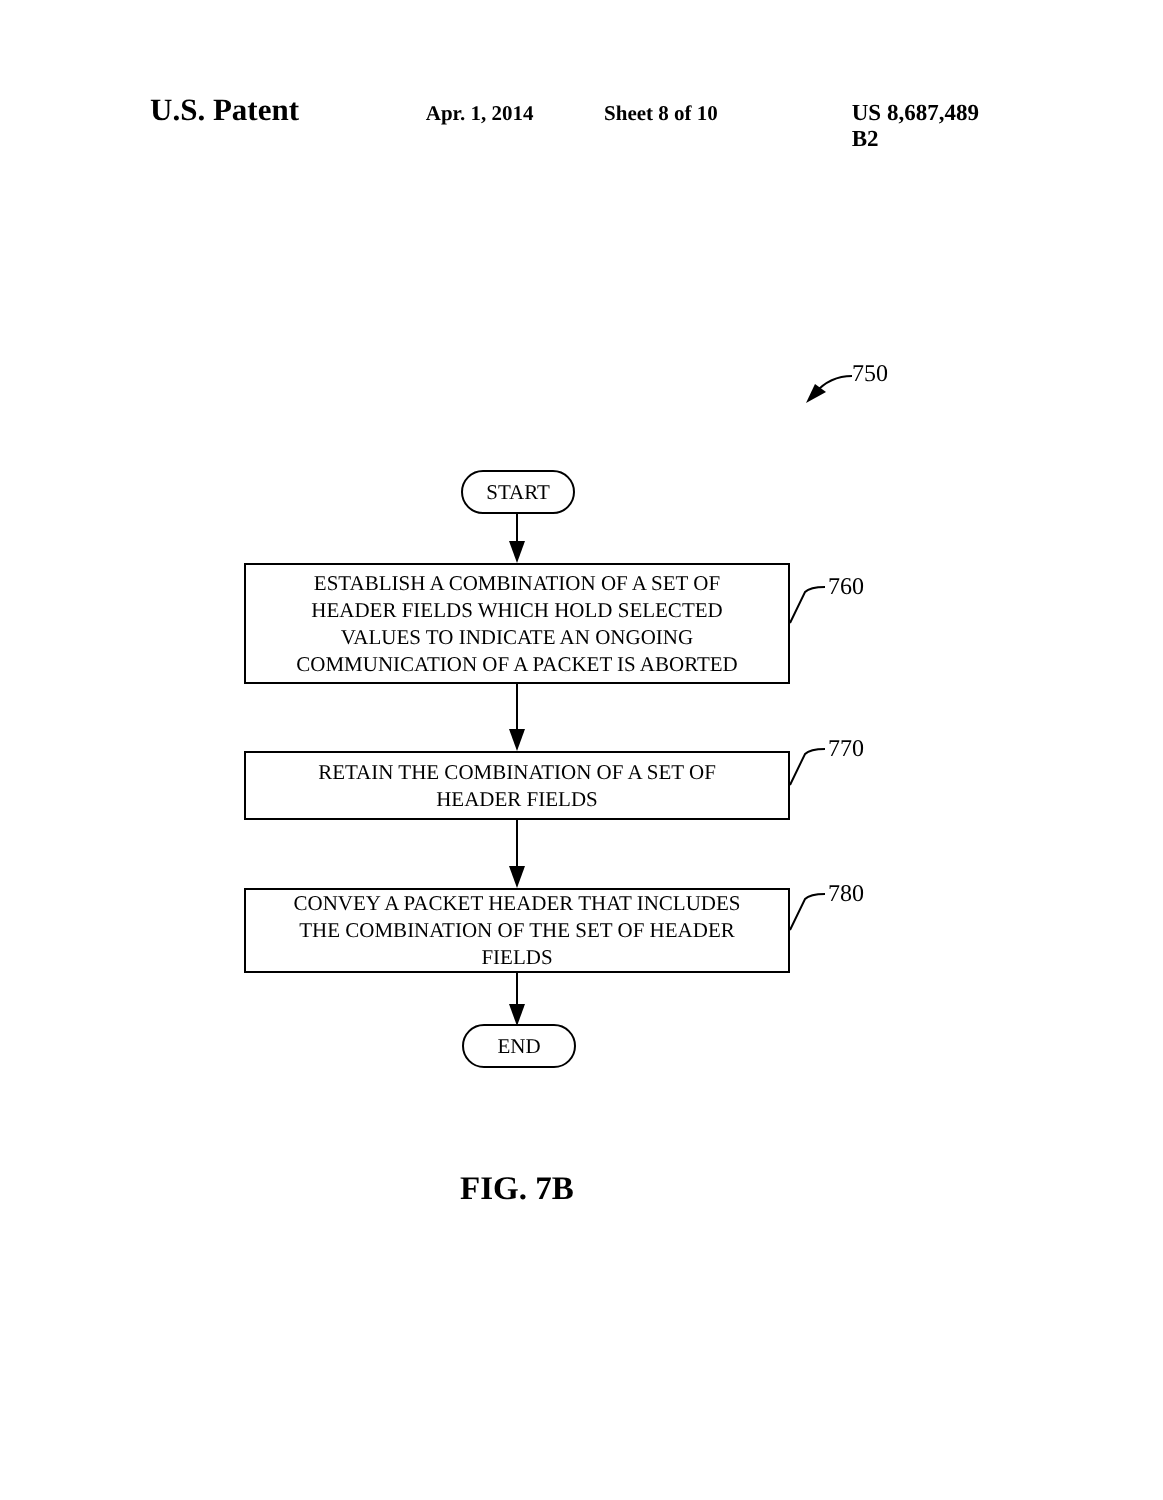U.S. Patent
Apr. 1, 2014 Sheet 8 of 10 US 8,687,489 B2
750
START
ESTABLISH A COMBINATION OF A SET OF
HEADER FIELDS WHICH HOLD SELECTED
VALUES TO INDICATE AN ONGOING
COMMUNICATION OF A PACKET IS ABORTED
760
RETAIN THE COMBINATION OF A SET OF
HEADER FIELDS
770
CONVEY A PACKET HEADER THAT INCLUDES
THE COMBINATION OF THE SET OF HEADER
FIELDS
780
END
FIG. 7B